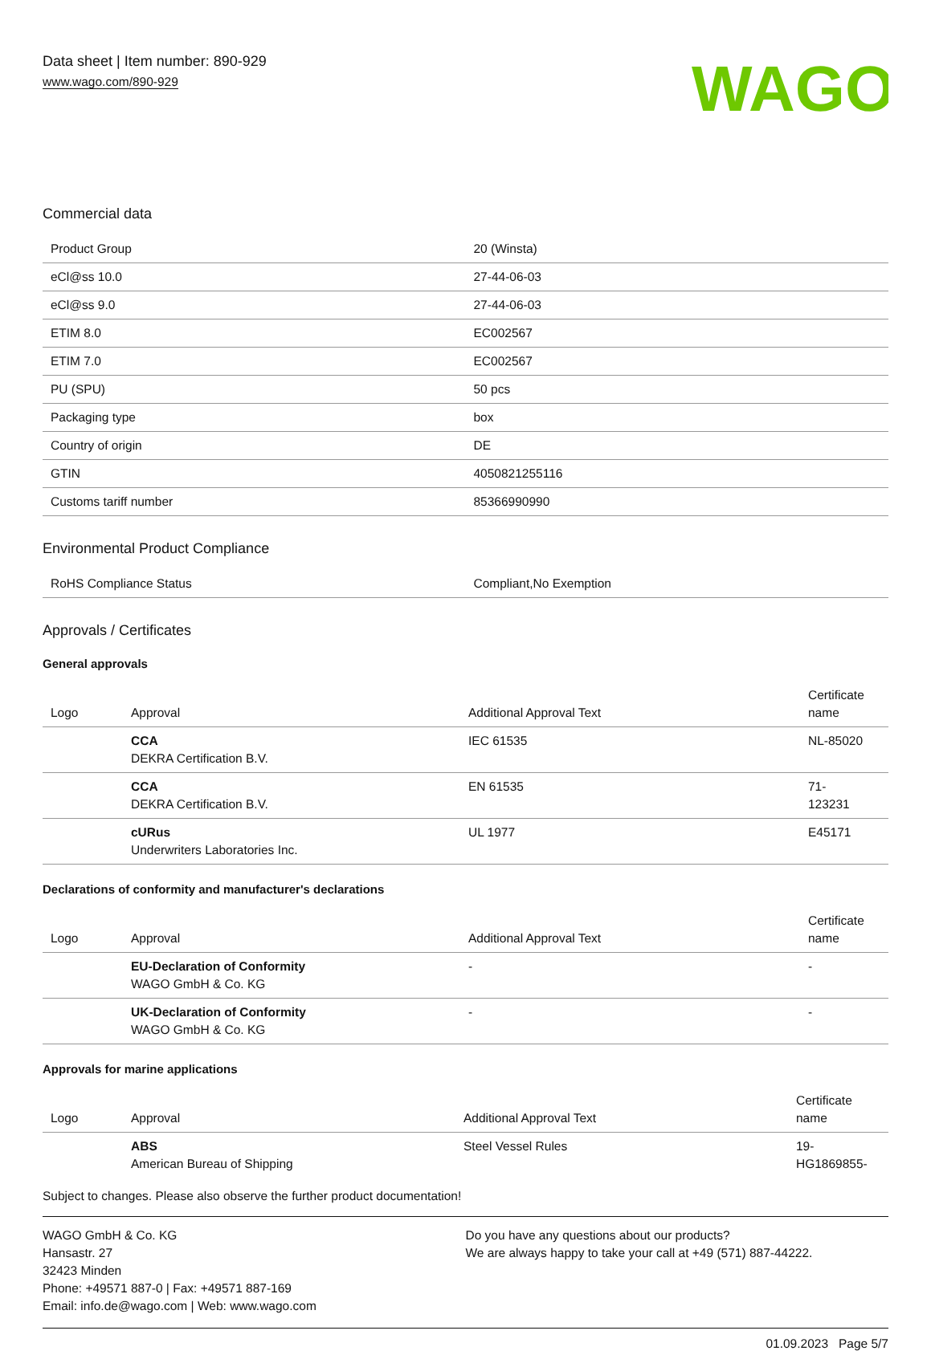Data sheet | Item number: 890-929
www.wago.com/890-929
WAGO
Commercial data
| Product Group | 20 (Winsta) |
| eCl@ss 10.0 | 27-44-06-03 |
| eCl@ss 9.0 | 27-44-06-03 |
| ETIM 8.0 | EC002567 |
| ETIM 7.0 | EC002567 |
| PU (SPU) | 50 pcs |
| Packaging type | box |
| Country of origin | DE |
| GTIN | 4050821255116 |
| Customs tariff number | 85366990990 |
Environmental Product Compliance
| RoHS Compliance Status | Compliant,No Exemption |
Approvals / Certificates
General approvals
| Logo | Approval | Additional Approval Text | Certificate name |
| --- | --- | --- | --- |
| | CCA DEKRA Certification B.V. | IEC 61535 | NL-85020 |
| | CCA DEKRA Certification B.V. | EN 61535 | 71- 123231 |
| | cURus Underwriters Laboratories Inc. | UL 1977 | E45171 |
Declarations of conformity and manufacturer's declarations
| Logo | Approval | Additional Approval Text | Certificate name |
| --- | --- | --- | --- |
| | EU-Declaration of Conformity WAGO GmbH & Co. KG | - | - |
| | UK-Declaration of Conformity WAGO GmbH & Co. KG | - | - |
Approvals for marine applications
| Logo | Approval | Additional Approval Text | Certificate name |
| --- | --- | --- | --- |
| | ABS American Bureau of Shipping | Steel Vessel Rules | 19- HG1869855- |
Subject to changes. Please also observe the further product documentation!
WAGO GmbH & Co. KG
Hansastr. 27
32423 Minden
Phone: +49571 887-0 | Fax: +49571 887-169
Email: info.de@wago.com | Web: www.wago.com
Do you have any questions about our products?
We are always happy to take your call at +49 (571) 887-44222.
01.09.2023 Page 5/7